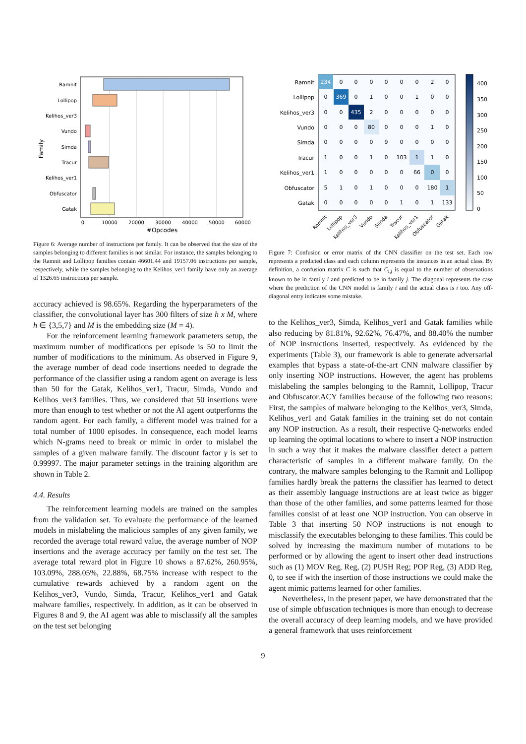Ramnit
Lollipop
Kelihos_ver3
Vundo
Simda
Tracur
Kelihos_ver1
Obfuscator
Gatak
0
10000
20000
30000
40000
50000
60000
#Opcodes
Family
Figure 6: Average number of instructions per family. It can be observed that the size of the samples belonging to different families is not similar. For instance, the samples belonging to the Ramnit and Lollipop families contain 46601.44 and 19157.06 instructions per sample, respectively, while the samples belonging to the Kelihos_ver1 family have only an average of 1326.65 instructions per sample.
accuracy achieved is 98.65%. Regarding the hyperparameters of the classifier, the convolutional layer has 300 filters of size h x M, where h ∈ {3,5,7} and M is the embedding size (M = 4).
For the reinforcement learning framework parameters setup, the maximum number of modifications per episode is 50 to limit the number of modifications to the minimum. As observed in Figure 9, the average number of dead code insertions needed to degrade the performance of the classifier using a random agent on average is less than 50 for the Gatak, Kelihos_ver1, Tracur, Simda, Vundo and Kelihos_ver3 families. Thus, we considered that 50 insertions were more than enough to test whether or not the AI agent outperforms the random agent. For each family, a different model was trained for a total number of 1000 episodes. In consequence, each model learns which N-grams need to break or mimic in order to mislabel the samples of a given malware family. The discount factor γ is set to 0.99997. The major parameter settings in the training algorithm are shown in Table 2.
4.4. Results
The reinforcement learning models are trained on the samples from the validation set. To evaluate the performance of the learned models in mislabeling the malicious samples of any given family, we recorded the average total reward value, the average number of NOP insertions and the average accuracy per family on the test set. The average total reward plot in Figure 10 shows a 87.62%, 260.95%, 103.09%, 288.05%, 22.88%, 68.75% increase with respect to the cumulative rewards achieved by a random agent on the Kelihos_ver3, Vundo, Simda, Tracur, Kelihos_ver1 and Gatak malware families, respectively. In addition, as it can be observed in Figures 8 and 9, the AI agent was able to misclassify all the samples on the test set belonging
Ramnit
Lollipop
Kelihos_ver3
Vundo
Simda
Tracur
Kelihos_ver1
Obfuscator
Gatak
234
0
0
0
0
0
0
2
0
0
369
0
1
0
0
1
0
0
0
0
435
2
0
0
0
0
0
0
0
0
80
0
0
0
1
0
0
0
0
0
9
0
0
0
0
1
0
0
1
0
103
1
1
0
1
0
0
0
0
0
66
0
0
5
1
0
1
0
0
0
180
1
0
0
0
0
0
1
0
1
133
400
350
300
250
200
150
100
50
0
Ramnit
Lollipop
Kelihos_ver3
Vundo
Simda
Tracur
Kelihos_ver1
Obfuscator
Gatak
Figure 7: Confusion or error matrix of the CNN classifier on the test set. Each row represents a predicted class and each column represents the instances in an actual class. By definition, a confusion matrix C is such that C<sub>i,j</sub> is equal to the number of observations known to be in family i and predicted to be in family j. The diagonal represents the case where the prediction of the CNN model is family i and the actual class is i too. Any off-diagonal entry indicates some mistake.
to the Kelihos_ver3, Simda, Kelihos_ver1 and Gatak families while also reducing by 81.81%, 92.62%, 76.47%, and 88.40% the number of NOP instructions inserted, respectively. As evidenced by the experiments (Table 3), our framework is able to generate adversarial examples that bypass a state-of-the-art CNN malware classifier by only inserting NOP instructions. However, the agent has problems mislabeling the samples belonging to the Ramnit, Lollipop, Tracur and Obfuscator.ACY families because of the following two reasons: First, the samples of malware belonging to the Kelihos_ver3, Simda, Kelihos_ver1 and Gatak families in the training set do not contain any NOP instruction. As a result, their respective Q-networks ended up learning the optimal locations to where to insert a NOP instruction in such a way that it makes the malware classifier detect a pattern characteristic of samples in a different malware family. On the contrary, the malware samples belonging to the Ramnit and Lollipop families hardly break the patterns the classifier has learned to detect as their assembly language instructions are at least twice as bigger than those of the other families, and some patterns learned for those families consist of at least one NOP instruction. You can observe in Table 3 that inserting 50 NOP instructions is not enough to misclassify the executables belonging to these families. This could be solved by increasing the maximum number of mutations to be performed or by allowing the agent to insert other dead instructions such as (1) MOV Reg, Reg, (2) PUSH Reg; POP Reg, (3) ADD Reg, 0, to see if with the insertion of those instructions we could make the agent mimic patterns learned for other families.
Nevertheless, in the present paper, we have demonstrated that the use of simple obfuscation techniques is more than enough to decrease the overall accuracy of deep learning models, and we have provided a general framework that uses reinforcement
9